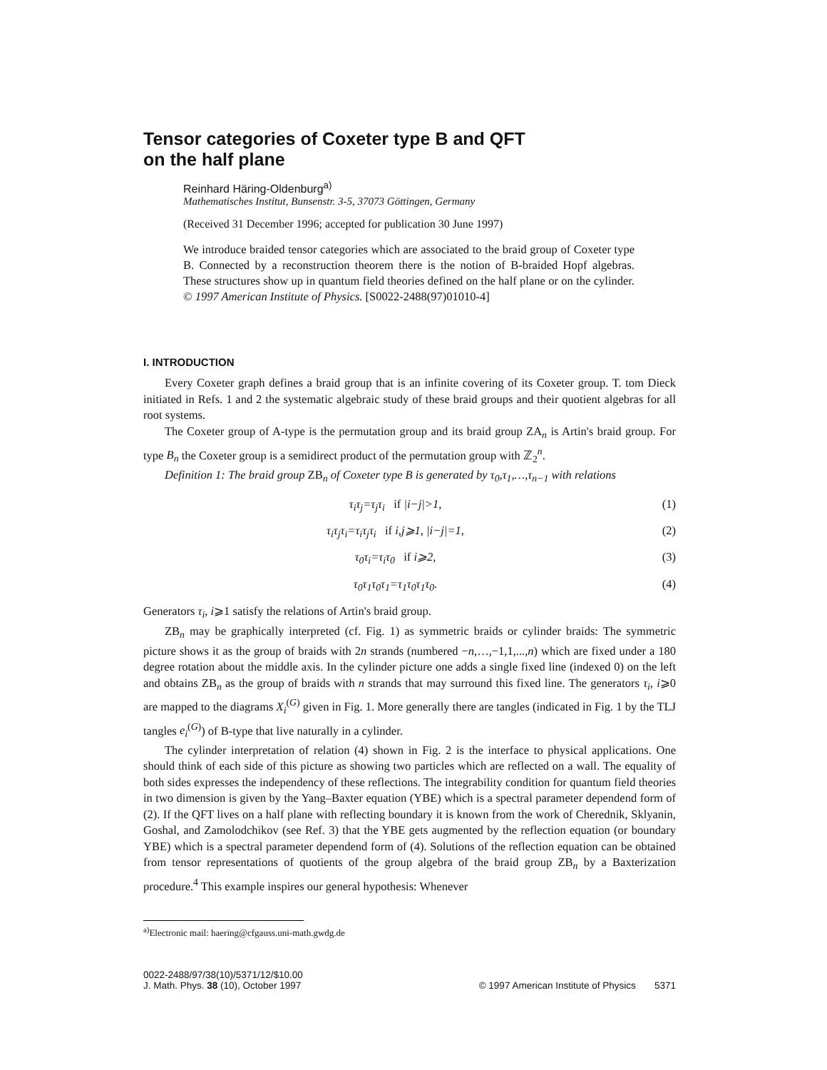Tensor categories of Coxeter type B and QFT
on the half plane
Reinhard Häring-Oldenburg<sup>a)</sup>
Mathematisches Institut, Bunsenstr. 3-5, 37073 Göttingen, Germany
(Received 31 December 1996; accepted for publication 30 June 1997)
We introduce braided tensor categories which are associated to the braid group of Coxeter type B. Connected by a reconstruction theorem there is the notion of B-braided Hopf algebras. These structures show up in quantum field theories defined on the half plane or on the cylinder. © 1997 American Institute of Physics. [S0022-2488(97)01010-4]
I. INTRODUCTION
Every Coxeter graph defines a braid group that is an infinite covering of its Coxeter group. T. tom Dieck initiated in Refs. 1 and 2 the systematic algebraic study of these braid groups and their quotient algebras for all root systems.
The Coxeter group of A-type is the permutation group and its braid group ZA<sub>n</sub> is Artin's braid group. For type B<sub>n</sub> the Coxeter group is a semidirect product of the permutation group with ℤ<sub>2</sub><sup>n</sup>.
Definition 1: The braid group ZB<sub>n</sub> of Coxeter type B is generated by τ<sub>0</sub>,τ<sub>1</sub>,…,τ<sub>n−1</sub> with relations
τ<sub>i</sub>τ<sub>j</sub>=τ<sub>j</sub>τ<sub>i</sub> if |i−j|>1, (1)
τ<sub>i</sub>τ<sub>j</sub>τ<sub>i</sub>=τ<sub>i</sub>τ<sub>j</sub>τ<sub>i</sub> if i,j⩾1, |i−j|=1, (2)
τ<sub>0</sub>τ<sub>i</sub>=τ<sub>i</sub>τ<sub>0</sub> if i⩾2, (3)
τ<sub>0</sub>τ<sub>1</sub>τ<sub>0</sub>τ<sub>1</sub>=τ<sub>1</sub>τ<sub>0</sub>τ<sub>1</sub>τ<sub>0</sub>. (4)
Generators τ<sub>i</sub>, i⩾1 satisfy the relations of Artin's braid group.
ZB<sub>n</sub> may be graphically interpreted (cf. Fig. 1) as symmetric braids or cylinder braids: The symmetric picture shows it as the group of braids with 2n strands (numbered −n,…,−1,1,...,n) which are fixed under a 180 degree rotation about the middle axis. In the cylinder picture one adds a single fixed line (indexed 0) on the left and obtains ZB<sub>n</sub> as the group of braids with n strands that may surround this fixed line. The generators τ<sub>i</sub>, i⩾0 are mapped to the diagrams X<sub>i</sub><sup>(G)</sup> given in Fig. 1. More generally there are tangles (indicated in Fig. 1 by the TLJ tangles e<sub>i</sub><sup>(G)</sup>) of B-type that live naturally in a cylinder.
The cylinder interpretation of relation (4) shown in Fig. 2 is the interface to physical applications. One should think of each side of this picture as showing two particles which are reflected on a wall. The equality of both sides expresses the independency of these reflections. The integrability condition for quantum field theories in two dimension is given by the Yang–Baxter equation (YBE) which is a spectral parameter dependend form of (2). If the QFT lives on a half plane with reflecting boundary it is known from the work of Cherednik, Sklyanin, Goshal, and Zamolodchikov (see Ref. 3) that the YBE gets augmented by the reflection equation (or boundary YBE) which is a spectral parameter dependend form of (4). Solutions of the reflection equation can be obtained from tensor representations of quotients of the group algebra of the braid group ZB<sub>n</sub> by a Baxterization procedure.<sup>4</sup> This example inspires our general hypothesis: Whenever
<sup>a)</sup> Electronic mail: haering@cfgauss.uni-math.gwdg.de
0022-2488/97/38(10)/5371/12/$10.00
J. Math. Phys. 38 (10), October 1997
© 1997 American Institute of Physics 5371